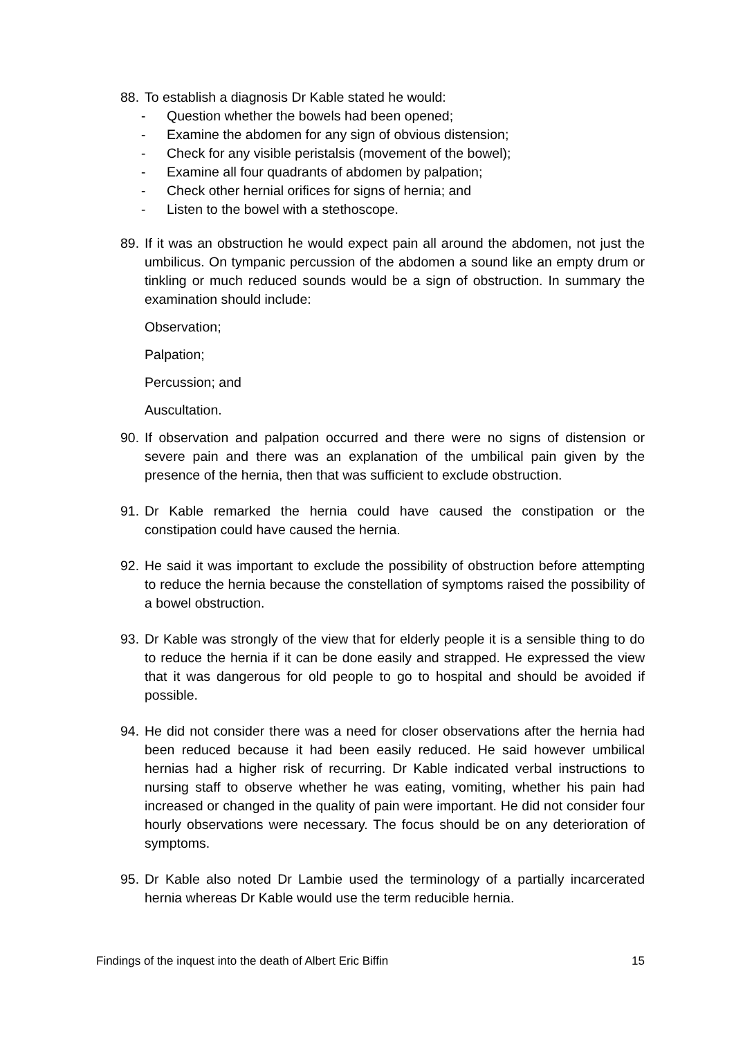88. To establish a diagnosis Dr Kable stated he would:
- Question whether the bowels had been opened;
- Examine the abdomen for any sign of obvious distension;
- Check for any visible peristalsis (movement of the bowel);
- Examine all four quadrants of abdomen by palpation;
- Check other hernial orifices for signs of hernia; and
- Listen to the bowel with a stethoscope.
89. If it was an obstruction he would expect pain all around the abdomen, not just the umbilicus. On tympanic percussion of the abdomen a sound like an empty drum or tinkling or much reduced sounds would be a sign of obstruction. In summary the examination should include:
Observation;
Palpation;
Percussion; and
Auscultation.
90. If observation and palpation occurred and there were no signs of distension or severe pain and there was an explanation of the umbilical pain given by the presence of the hernia, then that was sufficient to exclude obstruction.
91. Dr Kable remarked the hernia could have caused the constipation or the constipation could have caused the hernia.
92. He said it was important to exclude the possibility of obstruction before attempting to reduce the hernia because the constellation of symptoms raised the possibility of a bowel obstruction.
93. Dr Kable was strongly of the view that for elderly people it is a sensible thing to do to reduce the hernia if it can be done easily and strapped. He expressed the view that it was dangerous for old people to go to hospital and should be avoided if possible.
94. He did not consider there was a need for closer observations after the hernia had been reduced because it had been easily reduced. He said however umbilical hernias had a higher risk of recurring. Dr Kable indicated verbal instructions to nursing staff to observe whether he was eating, vomiting, whether his pain had increased or changed in the quality of pain were important. He did not consider four hourly observations were necessary. The focus should be on any deterioration of symptoms.
95. Dr Kable also noted Dr Lambie used the terminology of a partially incarcerated hernia whereas Dr Kable would use the term reducible hernia.
Findings of the inquest into the death of Albert Eric Biffin 15